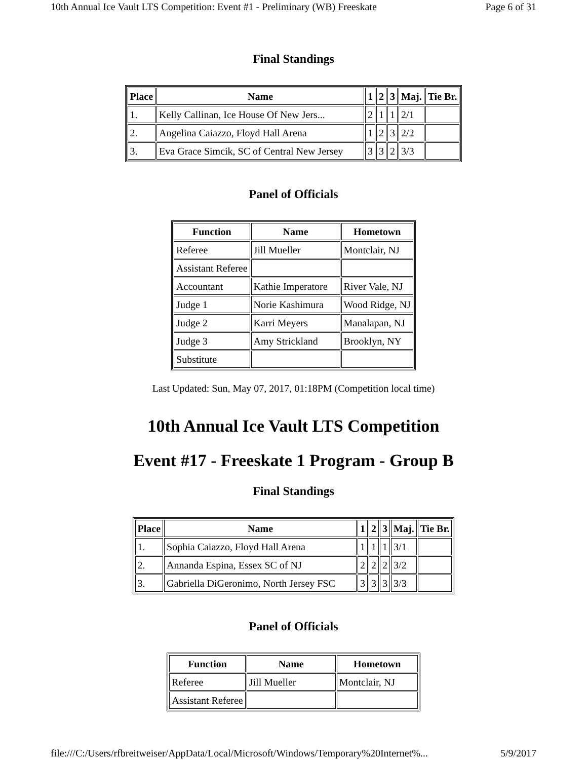10th Annual Ice Vault LTS Competition: Event #1 - Preliminary (WB) Freeskate Page 6 of 31
Final Standings
| Place | Name | 1 | 2 | 3 | Maj. | Tie Br. |
| --- | --- | --- | --- | --- | --- | --- |
| 1. | Kelly Callinan, Ice House Of New Jers... | 2 | 1 | 1 | 2/1 | |
| 2. | Angelina Caiazzo, Floyd Hall Arena | 1 | 2 | 3 | 2/2 | |
| 3. | Eva Grace Simcik, SC of Central New Jersey | 3 | 3 | 2 | 3/3 | |
Panel of Officials
| Function | Name | Hometown |
| --- | --- | --- |
| Referee | Jill Mueller | Montclair, NJ |
| Assistant Referee | | |
| Accountant | Kathie Imperatore | River Vale, NJ |
| Judge 1 | Norie Kashimura | Wood Ridge, NJ |
| Judge 2 | Karri Meyers | Manalapan, NJ |
| Judge 3 | Amy Strickland | Brooklyn, NY |
| Substitute | | |
Last Updated: Sun, May 07, 2017, 01:18PM (Competition local time)
10th Annual Ice Vault LTS Competition
Event #17 - Freeskate 1 Program - Group B
Final Standings
| Place | Name | 1 | 2 | 3 | Maj. | Tie Br. |
| --- | --- | --- | --- | --- | --- | --- |
| 1. | Sophia Caiazzo, Floyd Hall Arena | 1 | 1 | 1 | 3/1 | |
| 2. | Annanda Espina, Essex SC of NJ | 2 | 2 | 2 | 3/2 | |
| 3. | Gabriella DiGeronimo, North Jersey FSC | 3 | 3 | 3 | 3/3 | |
Panel of Officials
| Function | Name | Hometown |
| --- | --- | --- |
| Referee | Jill Mueller | Montclair, NJ |
| Assistant Referee | | |
file:///C:/Users/rfbreitweiser/AppData/Local/Microsoft/Windows/Temporary%20Internet%... 5/9/2017